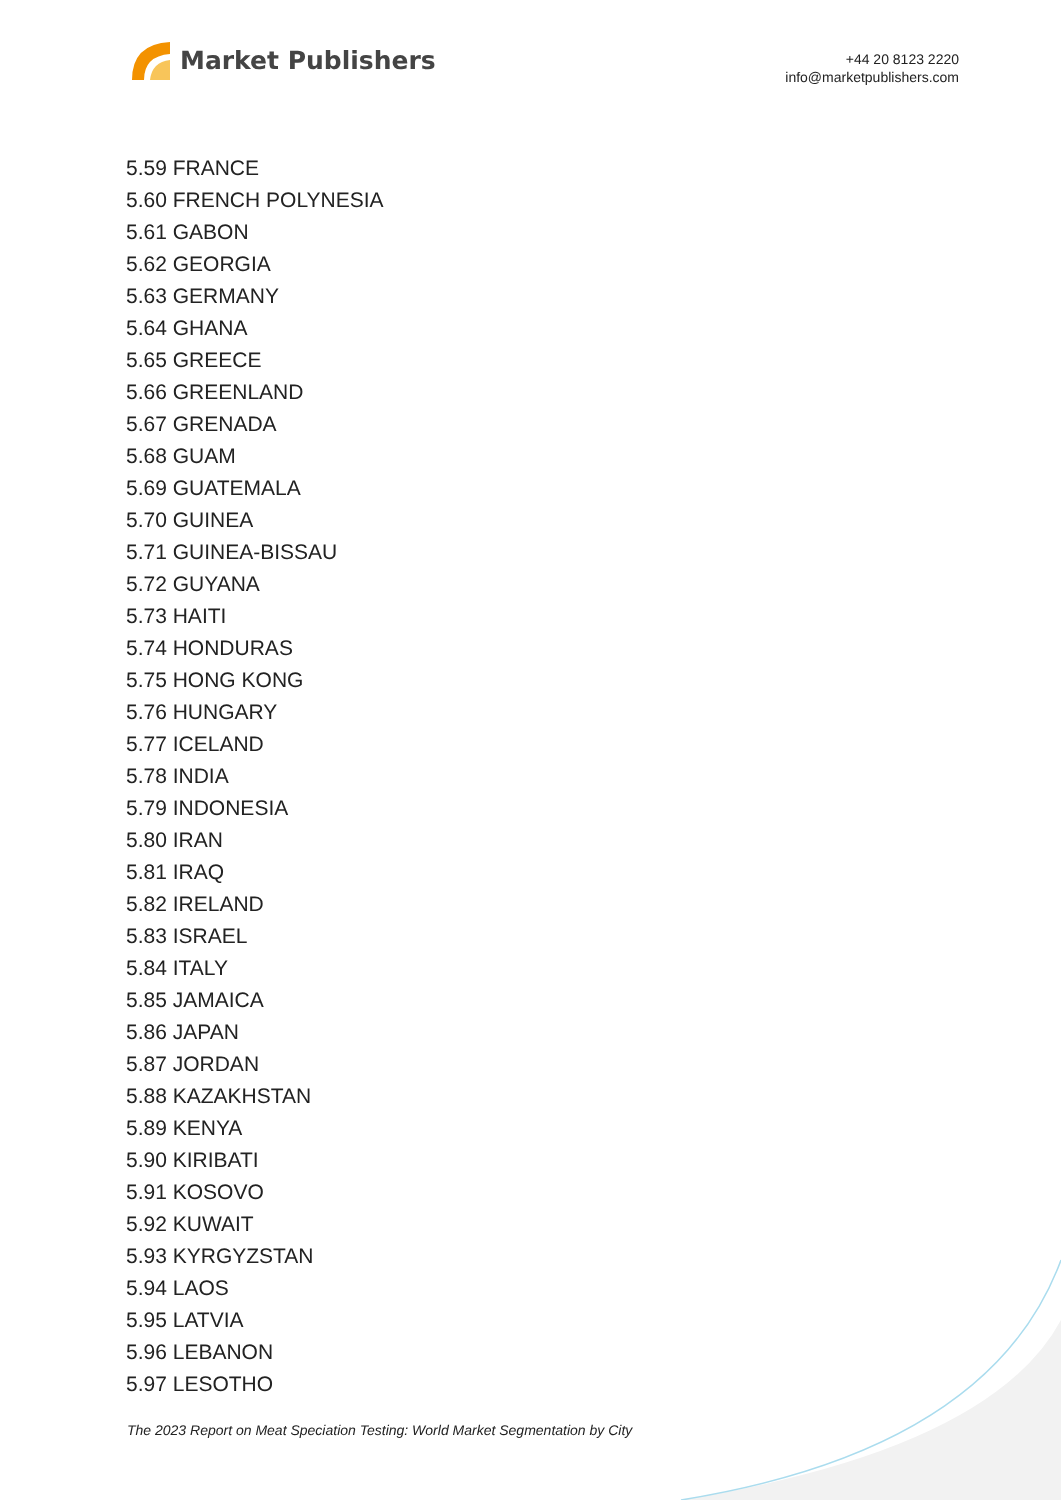Market Publishers
+44 20 8123 2220
info@marketpublishers.com
5.59 FRANCE
5.60 FRENCH POLYNESIA
5.61 GABON
5.62 GEORGIA
5.63 GERMANY
5.64 GHANA
5.65 GREECE
5.66 GREENLAND
5.67 GRENADA
5.68 GUAM
5.69 GUATEMALA
5.70 GUINEA
5.71 GUINEA-BISSAU
5.72 GUYANA
5.73 HAITI
5.74 HONDURAS
5.75 HONG KONG
5.76 HUNGARY
5.77 ICELAND
5.78 INDIA
5.79 INDONESIA
5.80 IRAN
5.81 IRAQ
5.82 IRELAND
5.83 ISRAEL
5.84 ITALY
5.85 JAMAICA
5.86 JAPAN
5.87 JORDAN
5.88 KAZAKHSTAN
5.89 KENYA
5.90 KIRIBATI
5.91 KOSOVO
5.92 KUWAIT
5.93 KYRGYZSTAN
5.94 LAOS
5.95 LATVIA
5.96 LEBANON
5.97 LESOTHO
The 2023 Report on Meat Speciation Testing: World Market Segmentation by City